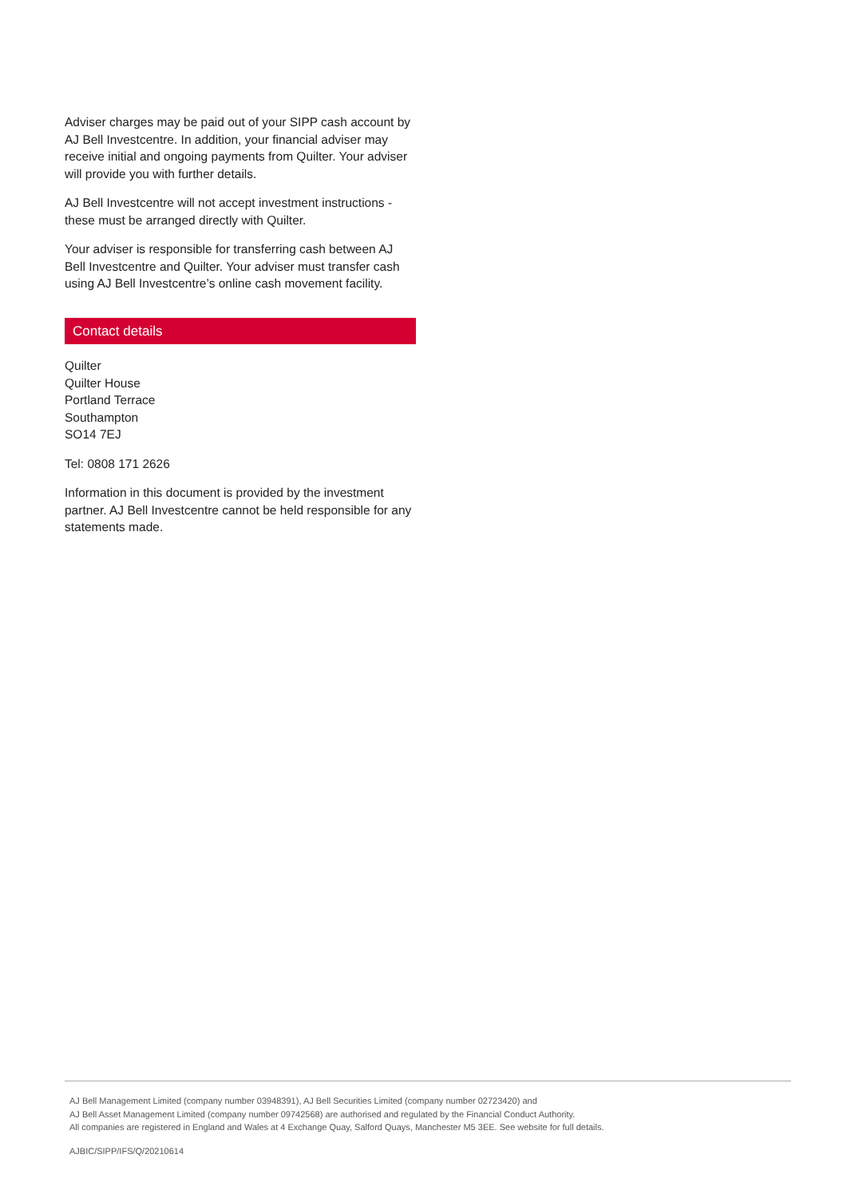Adviser charges may be paid out of your SIPP cash account by AJ Bell Investcentre. In addition, your financial adviser may receive initial and ongoing payments from Quilter. Your adviser will provide you with further details.
AJ Bell Investcentre will not accept investment instructions - these must be arranged directly with Quilter.
Your adviser is responsible for transferring cash between AJ Bell Investcentre and Quilter. Your adviser must transfer cash using AJ Bell Investcentre’s online cash movement facility.
Contact details
Quilter
Quilter House
Portland Terrace
Southampton
SO14 7EJ
Tel: 0808 171 2626
Information in this document is provided by the investment partner. AJ Bell Investcentre cannot be held responsible for any statements made.
AJ Bell Management Limited (company number 03948391), AJ Bell Securities Limited (company number 02723420) and
AJ Bell Asset Management Limited (company number 09742568) are authorised and regulated by the Financial Conduct Authority.
All companies are registered in England and Wales at 4 Exchange Quay, Salford Quays, Manchester M5 3EE. See website for full details.
AJBIC/SIPP/IFS/Q/20210614